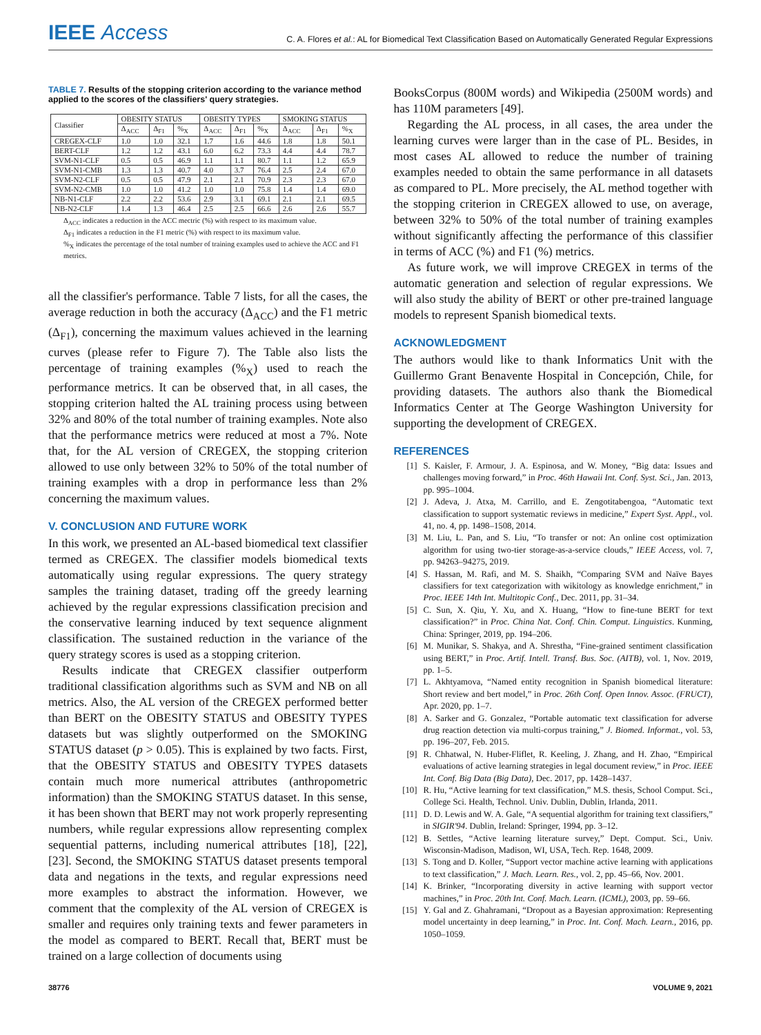IEEE Access
C. A. Flores et al.: AL for Biomedical Text Classification Based on Automatically Generated Regular Expressions
TABLE 7. Results of the stopping criterion according to the variance method applied to the scores of the classifiers' query strategies.
| Classifier | OBESITY STATUS | | | OBESITY TYPES | | | SMOKING STATUS | | |
| --- | --- | --- | --- | --- | --- | --- | --- | --- | --- |
| | Δ<sub>ACC</sub> | Δ<sub>F1</sub> | %<sub>X</sub> | Δ<sub>ACC</sub> | Δ<sub>F1</sub> | %<sub>X</sub> | Δ<sub>ACC</sub> | Δ<sub>F1</sub> | %<sub>X</sub> |
| CREGEX-CLF | 1.0 | 1.0 | 32.1 | 1.7 | 1.6 | 44.6 | 1.8 | 1.8 | 50.1 |
| BERT-CLF | 1.2 | 1.2 | 43.1 | 6.0 | 6.2 | 73.3 | 4.4 | 4.4 | 78.7 |
| SVM-N1-CLF | 0.5 | 0.5 | 46.9 | 1.1 | 1.1 | 80.7 | 1.1 | 1.2 | 65.9 |
| SVM-N1-CMB | 1.3 | 1.3 | 40.7 | 4.0 | 3.7 | 76.4 | 2.5 | 2.4 | 67.0 |
| SVM-N2-CLF | 0.5 | 0.5 | 47.9 | 2.1 | 2.1 | 70.9 | 2.3 | 2.3 | 67.0 |
| SVM-N2-CMB | 1.0 | 1.0 | 41.2 | 1.0 | 1.0 | 75.8 | 1.4 | 1.4 | 69.0 |
| NB-N1-CLF | 2.2 | 2.2 | 53.6 | 2.9 | 3.1 | 69.1 | 2.1 | 2.1 | 69.5 |
| NB-N2-CLF | 1.4 | 1.3 | 46.4 | 2.5 | 2.5 | 66.6 | 2.6 | 2.6 | 55.7 |
Δ<sub>ACC</sub> indicates a reduction in the ACC mectric (%) with respect to its maximum value.
Δ<sub>F1</sub> indicates a reduction in the F1 metric (%) with respect to its maximum value.
%<sub>X</sub> indicates the percentage of the total number of training examples used to achieve the ACC and F1 metrics.
all the classifier's performance. Table 7 lists, for all the cases, the average reduction in both the accuracy (Δ<sub>ACC</sub>) and the F1 metric (Δ<sub>F1</sub>), concerning the maximum values achieved in the learning curves (please refer to Figure 7). The Table also lists the percentage of training examples (%<sub>X</sub>) used to reach the performance metrics. It can be observed that, in all cases, the stopping criterion halted the AL training process using between 32% and 80% of the total number of training examples. Note also that the performance metrics were reduced at most a 7%. Note that, for the AL version of CREGEX, the stopping criterion allowed to use only between 32% to 50% of the total number of training examples with a drop in performance less than 2% concerning the maximum values.
V. CONCLUSION AND FUTURE WORK
In this work, we presented an AL-based biomedical text classifier termed as CREGEX. The classifier models biomedical texts automatically using regular expressions. The query strategy samples the training dataset, trading off the greedy learning achieved by the regular expressions classification precision and the conservative learning induced by text sequence alignment classification. The sustained reduction in the variance of the query strategy scores is used as a stopping criterion.
Results indicate that CREGEX classifier outperform traditional classification algorithms such as SVM and NB on all metrics. Also, the AL version of the CREGEX performed better than BERT on the OBESITY STATUS and OBESITY TYPES datasets but was slightly outperformed on the SMOKING STATUS dataset (p > 0.05). This is explained by two facts. First, that the OBESITY STATUS and OBESITY TYPES datasets contain much more numerical attributes (anthropometric information) than the SMOKING STATUS dataset. In this sense, it has been shown that BERT may not work properly representing numbers, while regular expressions allow representing complex sequential patterns, including numerical attributes [18], [22], [23]. Second, the SMOKING STATUS dataset presents temporal data and negations in the texts, and regular expressions need more examples to abstract the information. However, we comment that the complexity of the AL version of CREGEX is smaller and requires only training texts and fewer parameters in the model as compared to BERT. Recall that, BERT must be trained on a large collection of documents using
BooksCorpus (800M words) and Wikipedia (2500M words) and has 110M parameters [49].
Regarding the AL process, in all cases, the area under the learning curves were larger than in the case of PL. Besides, in most cases AL allowed to reduce the number of training examples needed to obtain the same performance in all datasets as compared to PL. More precisely, the AL method together with the stopping criterion in CREGEX allowed to use, on average, between 32% to 50% of the total number of training examples without significantly affecting the performance of this classifier in terms of ACC (%) and F1 (%) metrics.
As future work, we will improve CREGEX in terms of the automatic generation and selection of regular expressions. We will also study the ability of BERT or other pre-trained language models to represent Spanish biomedical texts.
ACKNOWLEDGMENT
The authors would like to thank Informatics Unit with the Guillermo Grant Benavente Hospital in Concepción, Chile, for providing datasets. The authors also thank the Biomedical Informatics Center at The George Washington University for supporting the development of CREGEX.
REFERENCES
[1] S. Kaisler, F. Armour, J. A. Espinosa, and W. Money, “Big data: Issues and challenges moving forward,” in Proc. 46th Hawaii Int. Conf. Syst. Sci., Jan. 2013, pp. 995–1004.
[2] J. Adeva, J. Atxa, M. Carrillo, and E. Zengotitabengoa, “Automatic text classification to support systematic reviews in medicine,” Expert Syst. Appl., vol. 41, no. 4, pp. 1498–1508, 2014.
[3] M. Liu, L. Pan, and S. Liu, “To transfer or not: An online cost optimization algorithm for using two-tier storage-as-a-service clouds,” IEEE Access, vol. 7, pp. 94263–94275, 2019.
[4] S. Hassan, M. Rafi, and M. S. Shaikh, “Comparing SVM and Naïve Bayes classifiers for text categorization with wikitology as knowledge enrichment,” in Proc. IEEE 14th Int. Multitopic Conf., Dec. 2011, pp. 31–34.
[5] C. Sun, X. Qiu, Y. Xu, and X. Huang, “How to fine-tune BERT for text classification?” in Proc. China Nat. Conf. Chin. Comput. Linguistics. Kunming, China: Springer, 2019, pp. 194–206.
[6] M. Munikar, S. Shakya, and A. Shrestha, “Fine-grained sentiment classification using BERT,” in Proc. Artif. Intell. Transf. Bus. Soc. (AITB), vol. 1, Nov. 2019, pp. 1–5.
[7] L. Akhtyamova, “Named entity recognition in Spanish biomedical literature: Short review and bert model,” in Proc. 26th Conf. Open Innov. Assoc. (FRUCT), Apr. 2020, pp. 1–7.
[8] A. Sarker and G. Gonzalez, “Portable automatic text classification for adverse drug reaction detection via multi-corpus training,” J. Biomed. Informat., vol. 53, pp. 196–207, Feb. 2015.
[9] R. Chhatwal, N. Huber-Fliflet, R. Keeling, J. Zhang, and H. Zhao, “Empirical evaluations of active learning strategies in legal document review,” in Proc. IEEE Int. Conf. Big Data (Big Data), Dec. 2017, pp. 1428–1437.
[10] R. Hu, “Active learning for text classification,” M.S. thesis, School Comput. Sci., College Sci. Health, Technol. Univ. Dublin, Dublin, Irlanda, 2011.
[11] D. D. Lewis and W. A. Gale, “A sequential algorithm for training text classifiers,” in SIGIR'94. Dublin, Ireland: Springer, 1994, pp. 3–12.
[12] B. Settles, “Active learning literature survey,” Dept. Comput. Sci., Univ. Wisconsin-Madison, Madison, WI, USA, Tech. Rep. 1648, 2009.
[13] S. Tong and D. Koller, “Support vector machine active learning with applications to text classification,” J. Mach. Learn. Res., vol. 2, pp. 45–66, Nov. 2001.
[14] K. Brinker, “Incorporating diversity in active learning with support vector machines,” in Proc. 20th Int. Conf. Mach. Learn. (ICML), 2003, pp. 59–66.
[15] Y. Gal and Z. Ghahramani, “Dropout as a Bayesian approximation: Representing model uncertainty in deep learning,” in Proc. Int. Conf. Mach. Learn., 2016, pp. 1050–1059.
38776 VOLUME 9, 2021